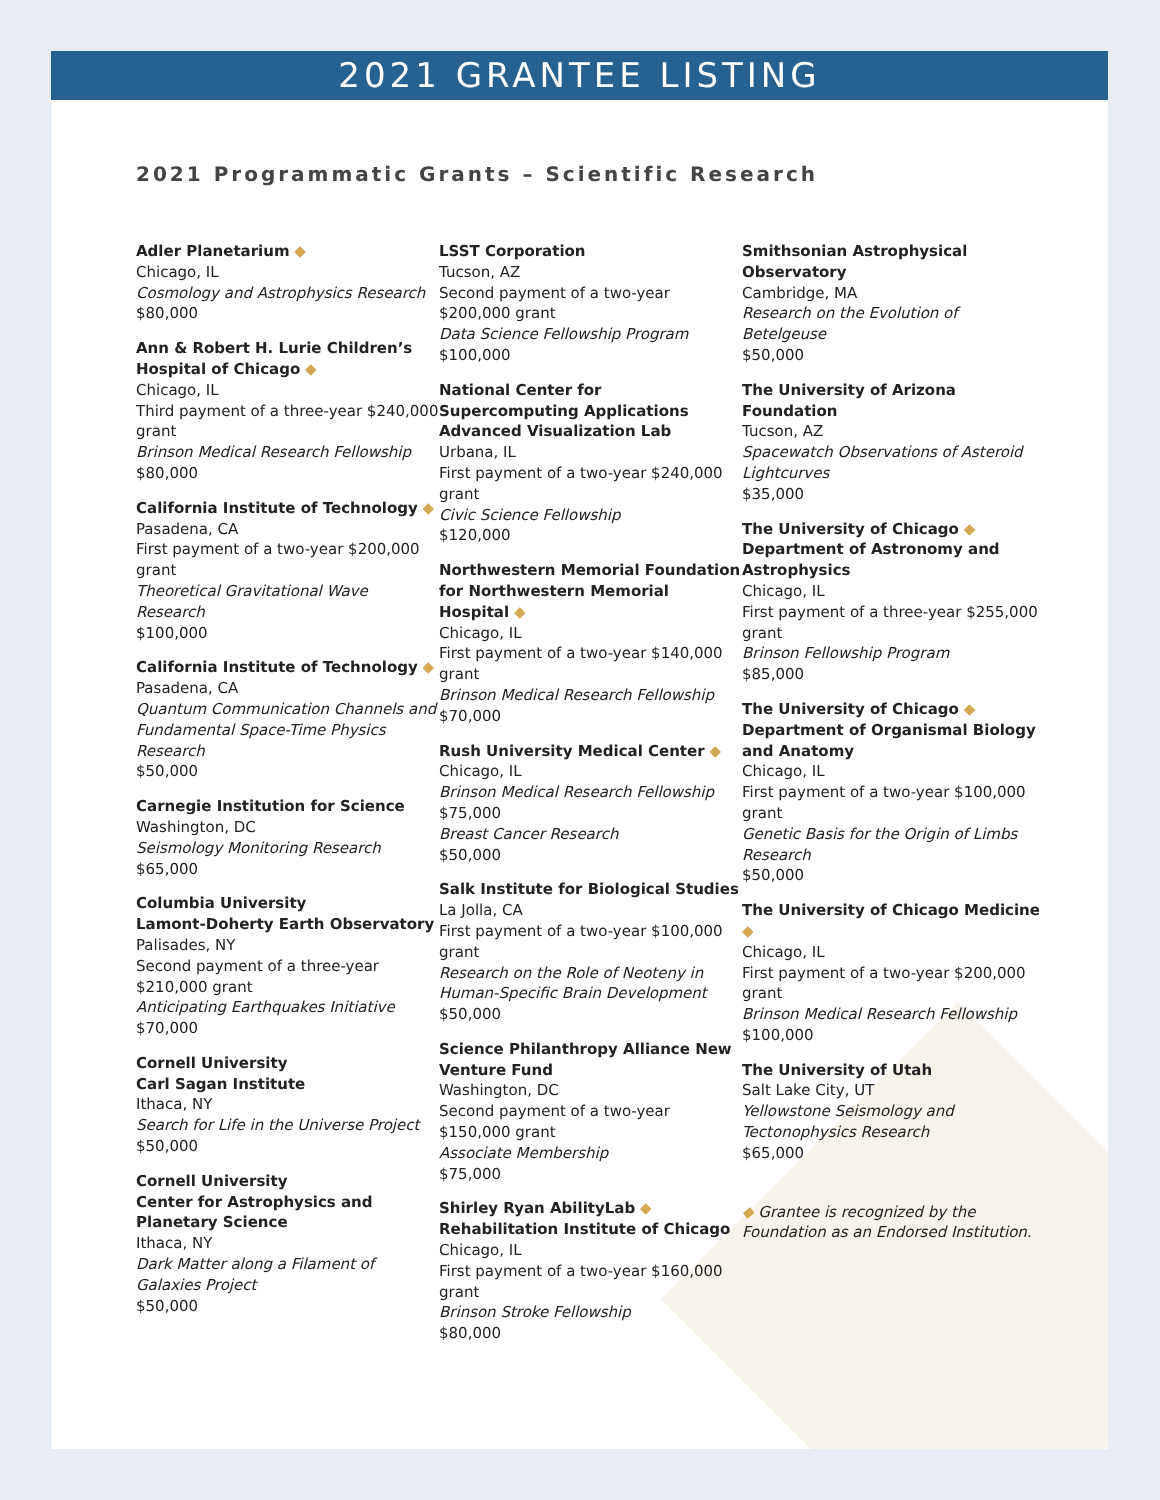2021 GRANTEE LISTING
2021 Programmatic Grants – Scientific Research
Adler Planetarium ◆
Chicago, IL
Cosmology and Astrophysics Research
$80,000
Ann & Robert H. Lurie Children’s Hospital of Chicago ◆
Chicago, IL
Third payment of a three-year $240,000 grant
Brinson Medical Research Fellowship
$80,000
California Institute of Technology ◆
Pasadena, CA
First payment of a two-year $200,000 grant
Theoretical Gravitational Wave Research
$100,000
California Institute of Technology ◆
Pasadena, CA
Quantum Communication Channels and Fundamental Space-Time Physics Research
$50,000
Carnegie Institution for Science
Washington, DC
Seismology Monitoring Research
$65,000
Columbia University
Lamont-Doherty Earth Observatory
Palisades, NY
Second payment of a three-year $210,000 grant
Anticipating Earthquakes Initiative
$70,000
Cornell University
Carl Sagan Institute
Ithaca, NY
Search for Life in the Universe Project
$50,000
Cornell University
Center for Astrophysics and Planetary Science
Ithaca, NY
Dark Matter along a Filament of Galaxies Project
$50,000
LSST Corporation
Tucson, AZ
Second payment of a two-year $200,000 grant
Data Science Fellowship Program
$100,000
National Center for Supercomputing Applications Advanced Visualization Lab
Urbana, IL
First payment of a two-year $240,000 grant
Civic Science Fellowship
$120,000
Northwestern Memorial Foundation for Northwestern Memorial Hospital ◆
Chicago, IL
First payment of a two-year $140,000 grant
Brinson Medical Research Fellowship
$70,000
Rush University Medical Center ◆
Chicago, IL
Brinson Medical Research Fellowship
$75,000
Breast Cancer Research
$50,000
Salk Institute for Biological Studies
La Jolla, CA
First payment of a two-year $100,000 grant
Research on the Role of Neoteny in Human-Specific Brain Development
$50,000
Science Philanthropy Alliance New Venture Fund
Washington, DC
Second payment of a two-year $150,000 grant
Associate Membership
$75,000
Shirley Ryan AbilityLab ◆
Rehabilitation Institute of Chicago
Chicago, IL
First payment of a two-year $160,000 grant
Brinson Stroke Fellowship
$80,000
Smithsonian Astrophysical Observatory
Cambridge, MA
Research on the Evolution of Betelgeuse
$50,000
The University of Arizona Foundation
Tucson, AZ
Spacewatch Observations of Asteroid Lightcurves
$35,000
The University of Chicago ◆
Department of Astronomy and Astrophysics
Chicago, IL
First payment of a three-year $255,000 grant
Brinson Fellowship Program
$85,000
The University of Chicago ◆
Department of Organismal Biology and Anatomy
Chicago, IL
First payment of a two-year $100,000 grant
Genetic Basis for the Origin of Limbs Research
$50,000
The University of Chicago Medicine ◆
Chicago, IL
First payment of a two-year $200,000 grant
Brinson Medical Research Fellowship
$100,000
The University of Utah
Salt Lake City, UT
Yellowstone Seismology and Tectonophysics Research
$65,000
◆ Grantee is recognized by the Foundation as an Endorsed Institution.